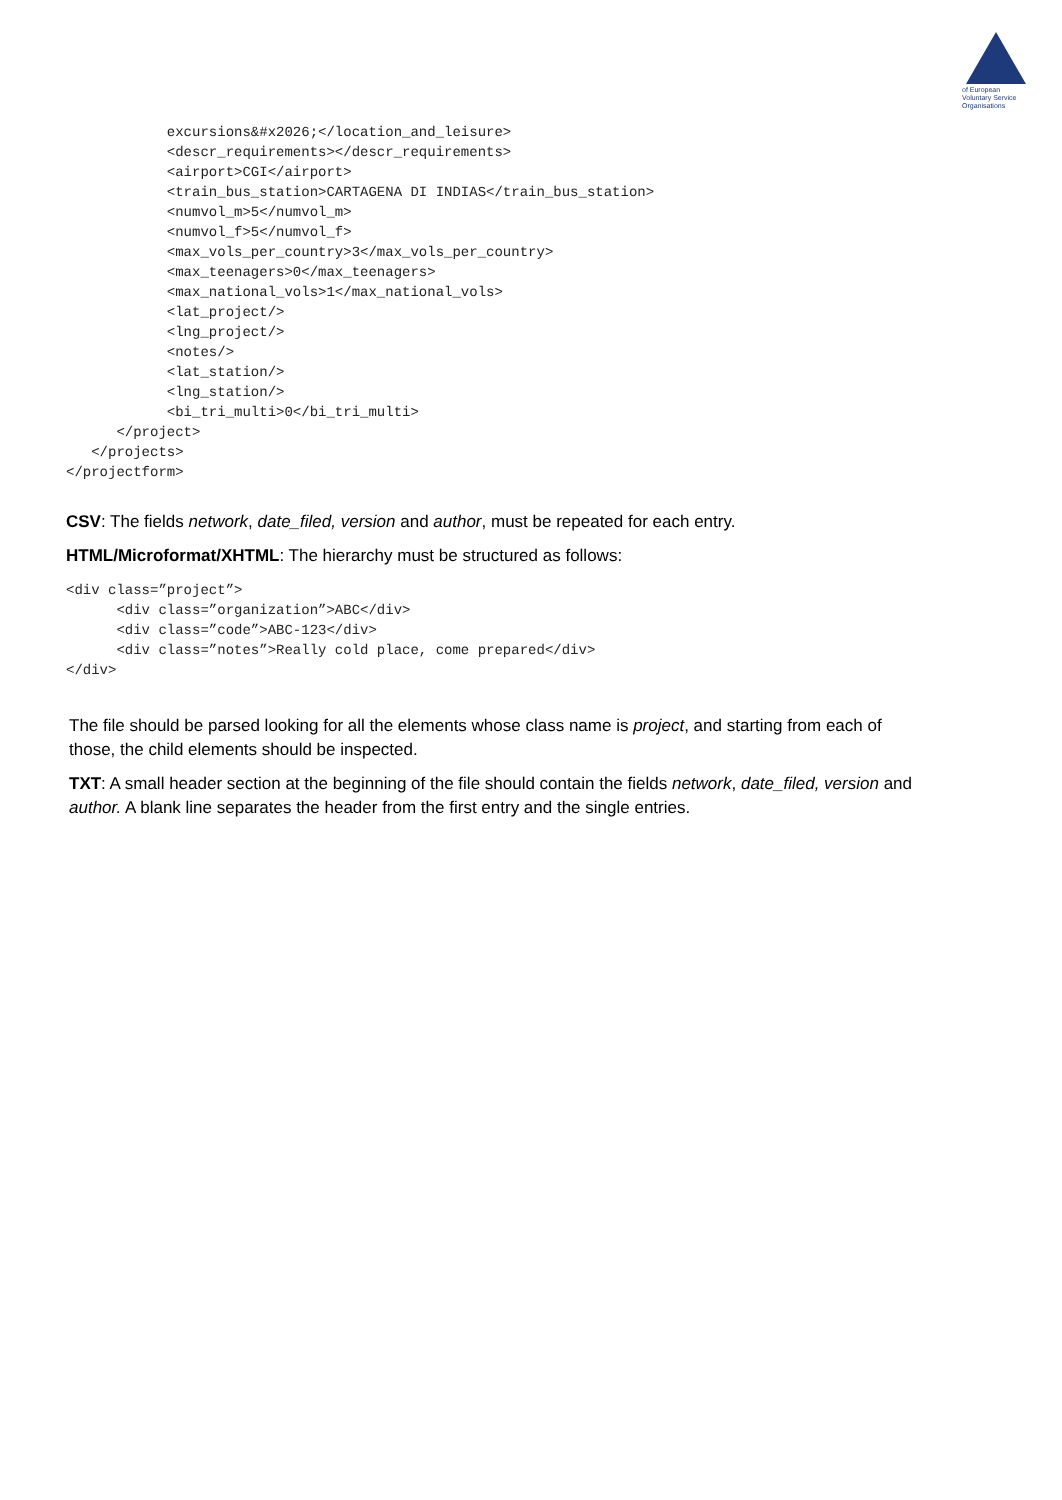of European
Voluntary Service
Organisations
            excursions&#x2026;</location_and_leisure>
            <descr_requirements></descr_requirements>
            <airport>CGI</airport>
            <train_bus_station>CARTAGENA DI INDIAS</train_bus_station>
            <numvol_m>5</numvol_m>
            <numvol_f>5</numvol_f>
            <max_vols_per_country>3</max_vols_per_country>
            <max_teenagers>0</max_teenagers>
            <max_national_vols>1</max_national_vols>
            <lat_project/>
            <lng_project/>
            <notes/>
            <lat_station/>
            <lng_station/>
            <bi_tri_multi>0</bi_tri_multi>
      </project>
   </projects>
</projectform>
CSV: The fields network, date_filed, version and author, must be repeated for each entry.
HTML/Microformat/XHTML: The hierarchy must be structured as follows:
<div class=”project”>
      <div class=”organization”>ABC</div>
      <div class=”code”>ABC-123</div>
      <div class=”notes”>Really cold place, come prepared</div>
</div>
The file should be parsed looking for all the elements whose class name is project, and starting from each of those, the child elements should be inspected.
TXT: A small header section at the beginning of the file should contain the fields network, date_filed, version and author. A blank line separates the header from the first entry and the single entries.